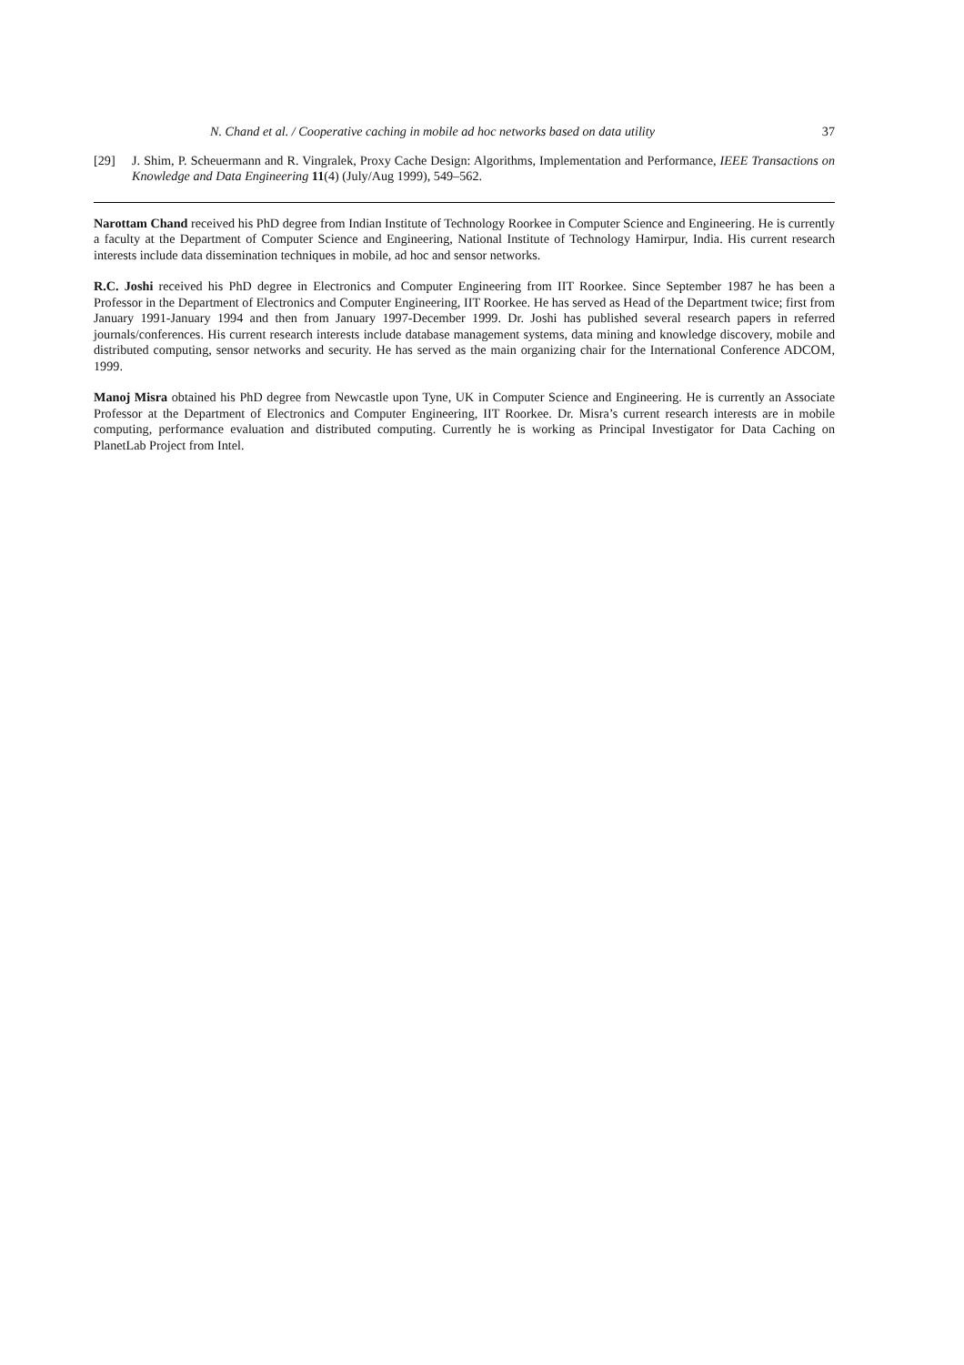N. Chand et al. / Cooperative caching in mobile ad hoc networks based on data utility 37
[29] J. Shim, P. Scheuermann and R. Vingralek, Proxy Cache Design: Algorithms, Implementation and Performance, IEEE Transactions on Knowledge and Data Engineering 11(4) (July/Aug 1999), 549–562.
Narottam Chand received his PhD degree from Indian Institute of Technology Roorkee in Computer Science and Engineering. He is currently a faculty at the Department of Computer Science and Engineering, National Institute of Technology Hamirpur, India. His current research interests include data dissemination techniques in mobile, ad hoc and sensor networks.
R.C. Joshi received his PhD degree in Electronics and Computer Engineering from IIT Roorkee. Since September 1987 he has been a Professor in the Department of Electronics and Computer Engineering, IIT Roorkee. He has served as Head of the Department twice; first from January 1991-January 1994 and then from January 1997-December 1999. Dr. Joshi has published several research papers in referred journals/conferences. His current research interests include database management systems, data mining and knowledge discovery, mobile and distributed computing, sensor networks and security. He has served as the main organizing chair for the International Conference ADCOM, 1999.
Manoj Misra obtained his PhD degree from Newcastle upon Tyne, UK in Computer Science and Engineering. He is currently an Associate Professor at the Department of Electronics and Computer Engineering, IIT Roorkee. Dr. Misra’s current research interests are in mobile computing, performance evaluation and distributed computing. Currently he is working as Principal Investigator for Data Caching on PlanetLab Project from Intel.